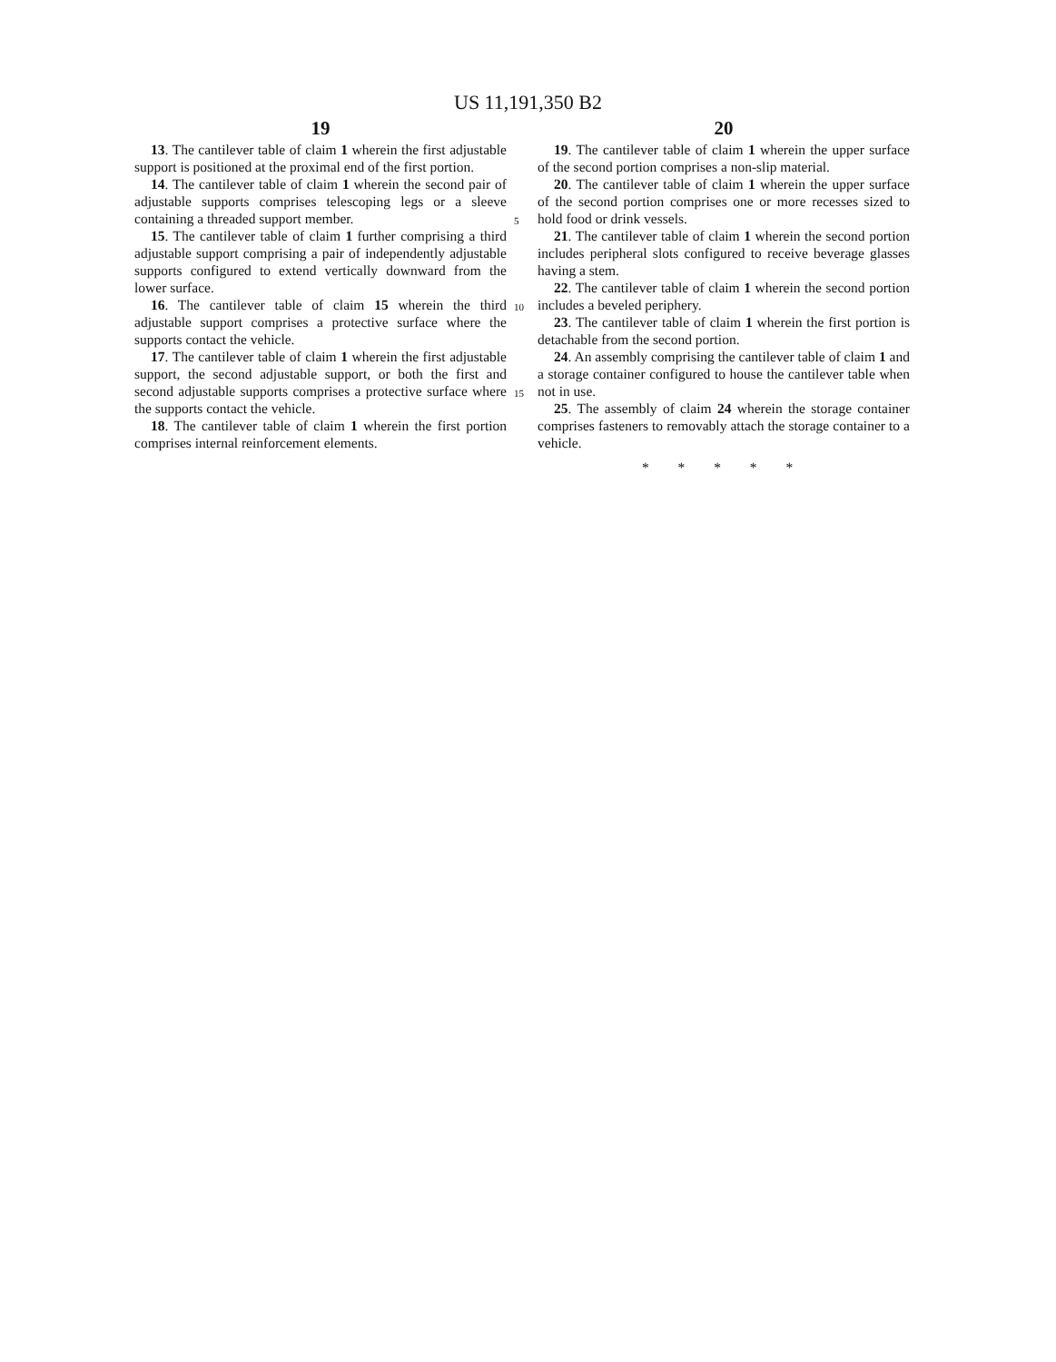US 11,191,350 B2
19
13. The cantilever table of claim 1 wherein the first adjustable support is positioned at the proximal end of the first portion.
14. The cantilever table of claim 1 wherein the second pair of adjustable supports comprises telescoping legs or a sleeve containing a threaded support member.
15. The cantilever table of claim 1 further comprising a third adjustable support comprising a pair of independently adjustable supports configured to extend vertically downward from the lower surface.
16. The cantilever table of claim 15 wherein the third adjustable support comprises a protective surface where the supports contact the vehicle.
17. The cantilever table of claim 1 wherein the first adjustable support, the second adjustable support, or both the first and second adjustable supports comprises a protective surface where the supports contact the vehicle.
18. The cantilever table of claim 1 wherein the first portion comprises internal reinforcement elements.
5
10
15
20
19. The cantilever table of claim 1 wherein the upper surface of the second portion comprises a non-slip material.
20. The cantilever table of claim 1 wherein the upper surface of the second portion comprises one or more recesses sized to hold food or drink vessels.
21. The cantilever table of claim 1 wherein the second portion includes peripheral slots configured to receive beverage glasses having a stem.
22. The cantilever table of claim 1 wherein the second portion includes a beveled periphery.
23. The cantilever table of claim 1 wherein the first portion is detachable from the second portion.
24. An assembly comprising the cantilever table of claim 1 and a storage container configured to house the cantilever table when not in use.
25. The assembly of claim 24 wherein the storage container comprises fasteners to removably attach the storage container to a vehicle.
* * * * *